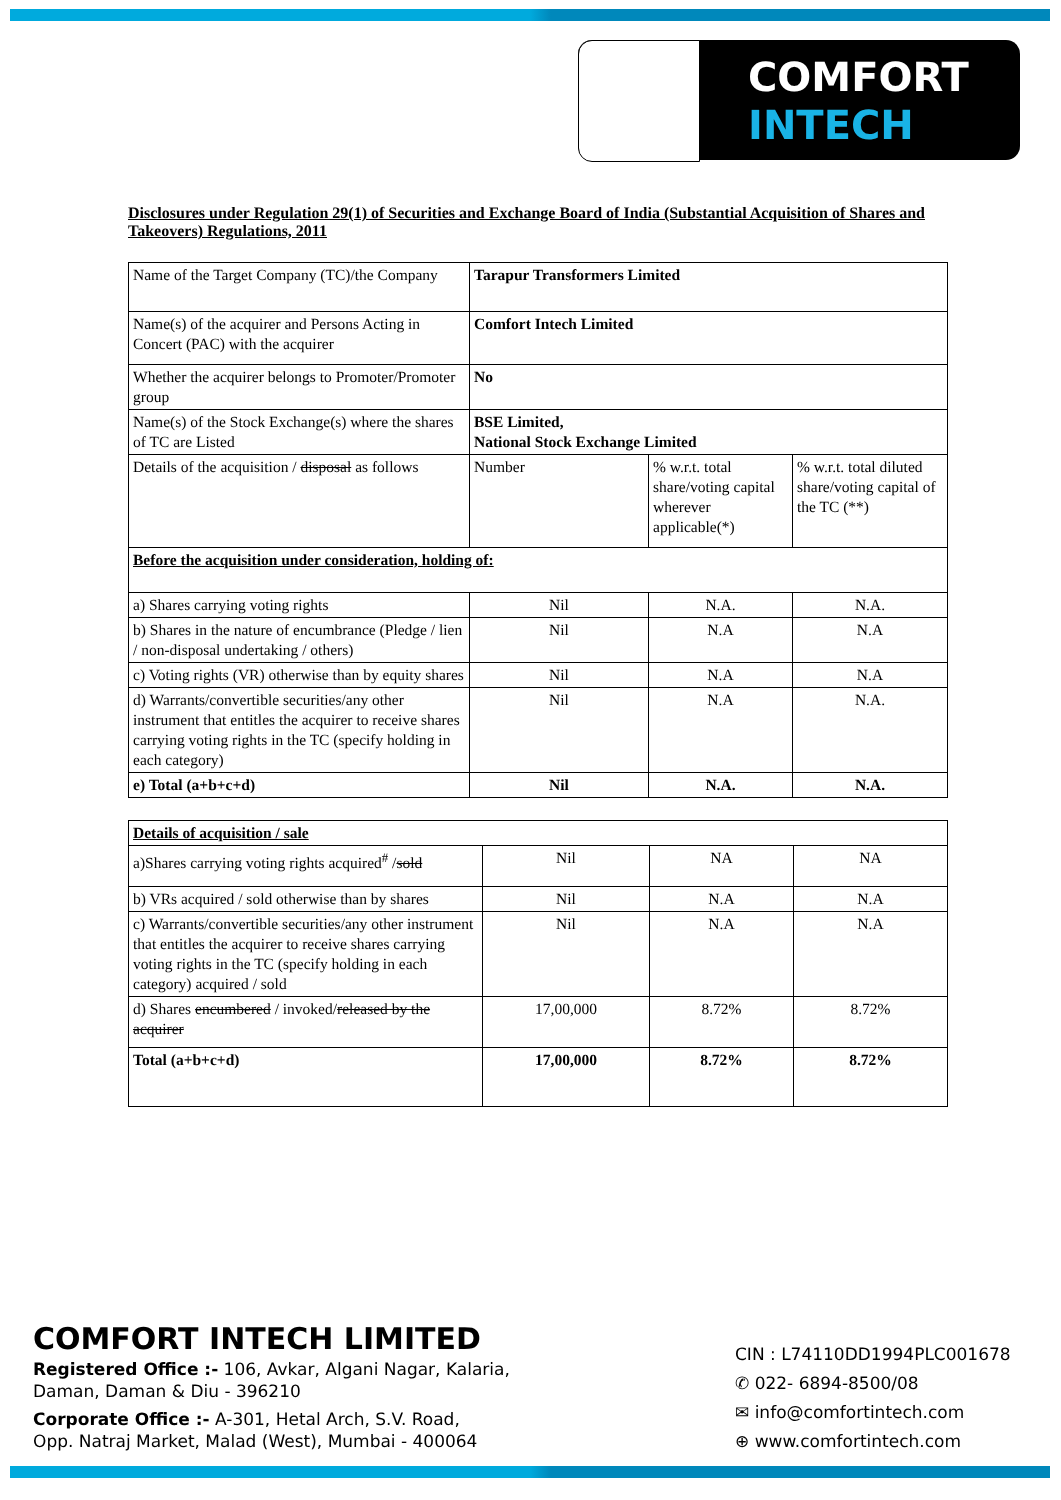COMFORT
INTECH
Disclosures under Regulation 29(1) of Securities and Exchange Board of India (Substantial Acquisition of Shares and Takeovers) Regulations, 2011
| Name of the Target Company (TC)/the Company | Tarapur Transformers Limited | | |
| Name(s) of the acquirer and Persons Acting in Concert (PAC) with the acquirer | Comfort Intech Limited | | |
| Whether the acquirer belongs to Promoter/Promoter group | No | | |
| Name(s) of the Stock Exchange(s) where the shares of TC are Listed | BSE Limited, National Stock Exchange Limited | | |
| Details of the acquisition / disposal as follows | Number | % w.r.t. total share/voting capital wherever applicable(*) | % w.r.t. total diluted share/voting capital of the TC (**) |
| Before the acquisition under consideration, holding of: | | | |
| a) Shares carrying voting rights | Nil | N.A. | N.A. |
| b) Shares in the nature of encumbrance (Pledge / lien / non-disposal undertaking / others) | Nil | N.A | N.A |
| c) Voting rights (VR) otherwise than by equity shares | Nil | N.A | N.A |
| d) Warrants/convertible securities/any other instrument that entitles the acquirer to receive shares carrying voting rights in the TC (specify holding in each category) | Nil | N.A | N.A. |
| e) Total (a+b+c+d) | Nil | N.A. | N.A. |
| Details of acquisition / sale | | | |
| a)Shares carrying voting rights acquired<sup>#</sup> / sold | Nil | NA | NA |
| b) VRs acquired / sold otherwise than by shares | Nil | N.A | N.A |
| c) Warrants/convertible securities/any other instrument that entitles the acquirer to receive shares carrying voting rights in the TC (specify holding in each category) acquired / sold | Nil | N.A | N.A |
| d) Shares encumbered / invoked/ released by the acquirer | 17,00,000 | 8.72% | 8.72% |
| Total (a+b+c+d) | 17,00,000 | 8.72% | 8.72% |
COMFORT INTECH LIMITED
Registered Office :- 106, Avkar, Algani Nagar, Kalaria,
Daman, Daman & Diu - 396210
Corporate Office :- A-301, Hetal Arch, S.V. Road,
Opp. Natraj Market, Malad (West), Mumbai - 400064
CIN : L74110DD1994PLC001678
✆ 022- 6894-8500/08
✉ info@comfortintech.com
⊕ www.comfortintech.com